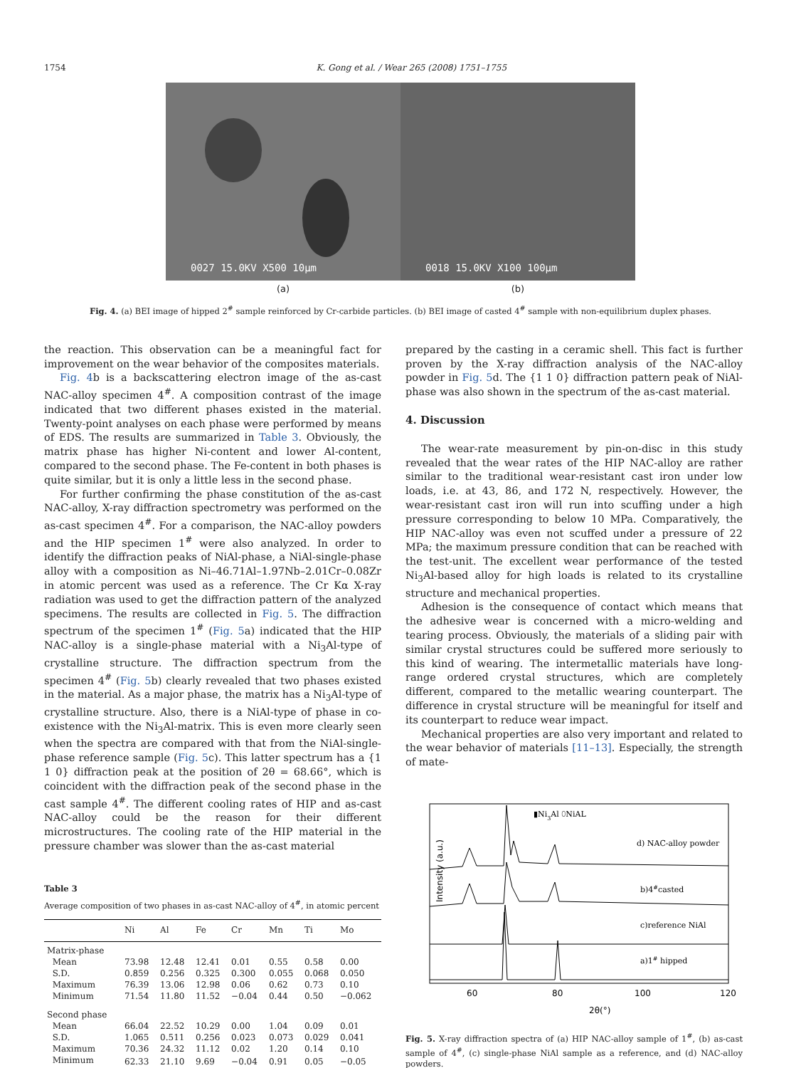1754 K. Gong et al. / Wear 265 (2008) 1751–1755
0027 15.0KV X500 10μm
0018 15.0KV X100 100μm
(a) (b)
Fig. 4. (a) BEI image of hipped 2<sup>#</sup> sample reinforced by Cr-carbide particles. (b) BEI image of casted 4<sup>#</sup> sample with non-equilibrium duplex phases.
the reaction. This observation can be a meaningful fact for improvement on the wear behavior of the composites materials.
Fig. 4b is a backscattering electron image of the as-cast NAC-alloy specimen 4<sup>#</sup>. A composition contrast of the image indicated that two different phases existed in the material. Twenty-point analyses on each phase were performed by means of EDS. The results are summarized in Table 3. Obviously, the matrix phase has higher Ni-content and lower Al-content, compared to the second phase. The Fe-content in both phases is quite similar, but it is only a little less in the second phase.
For further confirming the phase constitution of the as-cast NAC-alloy, X-ray diffraction spectrometry was performed on the as-cast specimen 4<sup>#</sup>. For a comparison, the NAC-alloy powders and the HIP specimen 1<sup>#</sup> were also analyzed. In order to identify the diffraction peaks of NiAl-phase, a NiAl-single-phase alloy with a composition as Ni–46.71Al–1.97Nb–2.01Cr–0.08Zr in atomic percent was used as a reference. The Cr Kα X-ray radiation was used to get the diffraction pattern of the analyzed specimens. The results are collected in Fig. 5. The diffraction spectrum of the specimen 1<sup>#</sup> (Fig. 5a) indicated that the HIP NAC-alloy is a single-phase material with a Ni<sub>3</sub>Al-type of crystalline structure. The diffraction spectrum from the specimen 4<sup>#</sup> (Fig. 5b) clearly revealed that two phases existed in the material. As a major phase, the matrix has a Ni<sub>3</sub>Al-type of crystalline structure. Also, there is a NiAl-type of phase in co-existence with the Ni<sub>3</sub>Al-matrix. This is even more clearly seen when the spectra are compared with that from the NiAl-single-phase reference sample (Fig. 5c). This latter spectrum has a {1 1 0} diffraction peak at the position of 2θ = 68.66°, which is coincident with the diffraction peak of the second phase in the cast sample 4<sup>#</sup>. The different cooling rates of HIP and as-cast NAC-alloy could be the reason for their different microstructures. The cooling rate of the HIP material in the pressure chamber was slower than the as-cast material
Table 3
Average composition of two phases in as-cast NAC-alloy of 4<sup>#</sup>, in atomic percent
| | Ni | Al | Fe | Cr | Mn | Ti | Mo |
| --- | --- | --- | --- | --- | --- | --- | --- |
| Matrix-phase | | | | | | | |
| Mean | 73.98 | 12.48 | 12.41 | 0.01 | 0.55 | 0.58 | 0.00 |
| S.D. | 0.859 | 0.256 | 0.325 | 0.300 | 0.055 | 0.068 | 0.050 |
| Maximum | 76.39 | 13.06 | 12.98 | 0.06 | 0.62 | 0.73 | 0.10 |
| Minimum | 71.54 | 11.80 | 11.52 | −0.04 | 0.44 | 0.50 | −0.062 |
| Second phase | | | | | | | |
| Mean | 66.04 | 22.52 | 10.29 | 0.00 | 1.04 | 0.09 | 0.01 |
| S.D. | 1.065 | 0.511 | 0.256 | 0.023 | 0.073 | 0.029 | 0.041 |
| Maximum | 70.36 | 24.32 | 11.12 | 0.02 | 1.20 | 0.14 | 0.10 |
| Minimum | 62.33 | 21.10 | 9.69 | −0.04 | 0.91 | 0.05 | −0.05 |
prepared by the casting in a ceramic shell. This fact is further proven by the X-ray diffraction analysis of the NAC-alloy powder in Fig. 5d. The {1 1 0} diffraction pattern peak of NiAl-phase was also shown in the spectrum of the as-cast material.
4. Discussion
The wear-rate measurement by pin-on-disc in this study revealed that the wear rates of the HIP NAC-alloy are rather similar to the traditional wear-resistant cast iron under low loads, i.e. at 43, 86, and 172 N, respectively. However, the wear-resistant cast iron will run into scuffing under a high pressure corresponding to below 10 MPa. Comparatively, the HIP NAC-alloy was even not scuffed under a pressure of 22 MPa; the maximum pressure condition that can be reached with the test-unit. The excellent wear performance of the tested Ni<sub>3</sub>Al-based alloy for high loads is related to its crystalline structure and mechanical properties.
Adhesion is the consequence of contact which means that the adhesive wear is concerned with a micro-welding and tearing process. Obviously, the materials of a sliding pair with similar crystal structures could be suffered more seriously to this kind of wearing. The intermetallic materials have long-range ordered crystal structures, which are completely different, compared to the metallic wearing counterpart. The difference in crystal structure will be meaningful for itself and its counterpart to reduce wear impact.
Mechanical properties are also very important and related to the wear behavior of materials [11–13]. Especially, the strength of mate-
▮Ni3Al ⬯NiAL
d) NAC-alloy powder
b)4#casted
c)reference NiAl
a)1# hipped
Intensity (a.u.)
60
80
100
120
2θ(°)
Fig. 5. X-ray diffraction spectra of (a) HIP NAC-alloy sample of 1<sup>#</sup>, (b) as-cast sample of 4<sup>#</sup>, (c) single-phase NiAl sample as a reference, and (d) NAC-alloy powders.